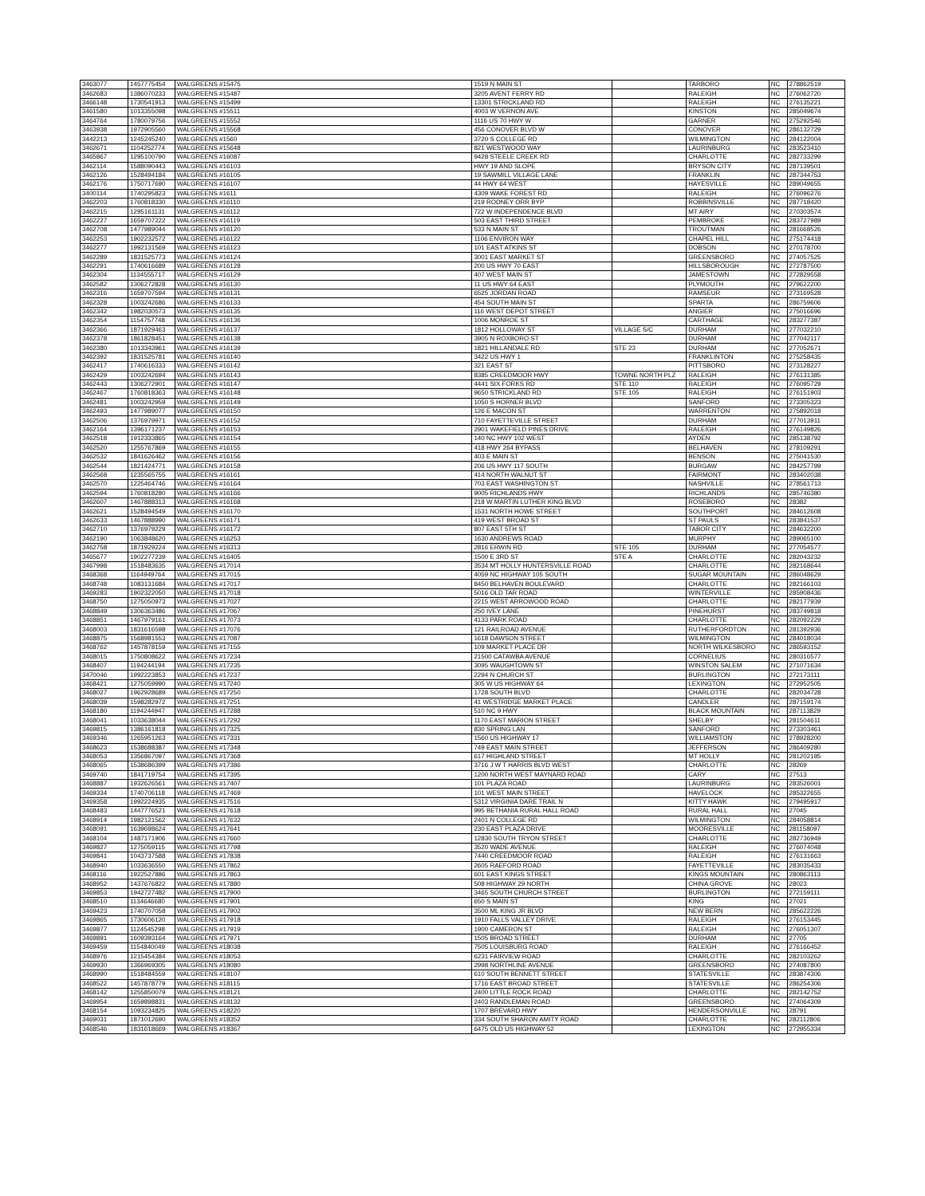| 3463077 | 1457775454 | WALGREENS #15475 | 1519 N MAIN ST | | TARBORO | NC | 278862519 |
| 3462683 | 1386070233 | WALGREENS #15487 | 3205 AVENT FERRY RD | | RALEIGH | NC | 276062720 |
| 3466148 | 1730541913 | WALGREENS #15499 | 13301 STRICKLAND RD | | RALEIGH | NC | 276135221 |
| 3461580 | 1013355098 | WALGREENS #15511 | 4003 W VERNON AVE | | KINSTON | NC | 285049674 |
| 3464764 | 1780079756 | WALGREENS #15552 | 1116 US 70 HWY W | | GARNER | NC | 275292546 |
| 3463938 | 1972905560 | WALGREENS #15568 | 456 CONOVER BLVD W | | CONOVER | NC | 286132729 |
| 3442213 | 1245245240 | WALGREENS #1560 | 3720 S COLLEGE RD | | WILMINGTON | NC | 284122004 |
| 3462671 | 1104252774 | WALGREENS #15648 | 821 WESTWOOD WAY | | LAURINBURG | NC | 283523410 |
| 3465867 | 1295100790 | WALGREENS #16087 | 9428 STEELE CREEK RD | | CHARLOTTE | NC | 282733299 |
| 3462114 | 1588090443 | WALGREENS #16103 | HWY 19 AND SLOPE | | BRYSON CITY | NC | 287139501 |
| 3462126 | 1528494184 | WALGREENS #16105 | 19 SAWMILL VILLAGE LANE | | FRANKLIN | NC | 287344753 |
| 3462176 | 1750717690 | WALGREENS #16107 | 44 HWY 64 WEST | | HAYESVILLE | NC | 289049655 |
| 3400114 | 1740295823 | WALGREENS #1611 | 4309 WAKE FOREST RD | | RALEIGH | NC | 276096276 |
| 3462203 | 1760818330 | WALGREENS #16110 | 219 RODNEY ORR BYP | | ROBBINSVILLE | NC | 287718420 |
| 3462215 | 1295161131 | WALGREENS #16112 | 722 W INDEPENDENCE BLVD | | MT AIRY | NC | 270303574 |
| 3462227 | 1659707222 | WALGREENS #16119 | 503 EAST THIRD STREET | | PEMBROKE | NC | 283727989 |
| 3462708 | 1477989044 | WALGREENS #16120 | 533 N MAIN ST | | TROUTMAN | NC | 281668526 |
| 3462253 | 1902232572 | WALGREENS #16122 | 1106 ENVIRON WAY | | CHAPEL HILL | NC | 275174418 |
| 3462277 | 1992131569 | WALGREENS #16123 | 101 EAST ATKINS ST | | DOBSON | NC | 270178700 |
| 3462289 | 1831525773 | WALGREENS #16124 | 3001 EAST MARKET ST | | GREENSBORO | NC | 274057525 |
| 3462291 | 1740616689 | WALGREENS #16128 | 200 US HWY 70 EAST | | HILLSBOROUGH | NC | 272787500 |
| 3462304 | 1134555717 | WALGREENS #16129 | 407 WEST MAIN ST | | JAMESTOWN | NC | 272829558 |
| 3462582 | 1306272828 | WALGREENS #16130 | 11 US HWY 64 EAST | | PLYMOUTH | NC | 279622200 |
| 3462316 | 1659707594 | WALGREENS #16131 | 6525 JORDAN ROAD | | RAMSEUR | NC | 273169528 |
| 3462328 | 1003242686 | WALGREENS #16133 | 454 SOUTH MAIN ST | | SPARTA | NC | 286759606 |
| 3462342 | 1982030573 | WALGREENS #16135 | 116 WEST DEPOT STREET | | ANGIER | NC | 275016696 |
| 3462354 | 1154757748 | WALGREENS #16136 | 1006 MONROE ST | | CARTHAGE | NC | 283277387 |
| 3462366 | 1871929463 | WALGREENS #16137 | 1812 HOLLOWAY ST | VILLAGE S/C | DURHAM | NC | 277032210 |
| 3462378 | 1861828451 | WALGREENS #16138 | 3905 N ROXBORO ST | | DURHAM | NC | 277042117 |
| 3462380 | 1013343961 | WALGREENS #16139 | 1821 HILLANDALE RD | STE 23 | DURHAM | NC | 277052671 |
| 3462392 | 1831525781 | WALGREENS #16140 | 3422 US HWY 1 | | FRANKLINTON | NC | 275258435 |
| 3462417 | 1740616333 | WALGREENS #16142 | 321 EAST ST | | PITTSBORO | NC | 273128227 |
| 3462429 | 1003242694 | WALGREENS #16143 | 8385 CREEDMOOR HWY | TOWNE NORTH PLZ | RALEIGH | NC | 276131385 |
| 3462443 | 1306272901 | WALGREENS #16147 | 4441 SIX FORKS RD | STE 110 | RALEIGH | NC | 276095729 |
| 3462467 | 1760818363 | WALGREENS #16148 | 9650 STRICKLAND RD | STE 105 | RALEIGH | NC | 276151903 |
| 3462481 | 1003242959 | WALGREENS #16149 | 1050 S HORNER BLVD | | SANFORD | NC | 273305323 |
| 3462493 | 1477989077 | WALGREENS #16150 | 126 E MACON ST | | WARRENTON | NC | 275892018 |
| 3462506 | 1376979971 | WALGREENS #16152 | 710 FAYETTEVILLE STREET | | DURHAM | NC | 277013911 |
| 3462164 | 1396171237 | WALGREENS #16153 | 2901 WAKEFIELD PINES DRIVE | | RALEIGH | NC | 276149826 |
| 3462518 | 1912333865 | WALGREENS #16154 | 140 NC HWY 102 WEST | | AYDEN | NC | 285138792 |
| 3462520 | 1255767869 | WALGREENS #16155 | 418 HWY 264 BYPASS | | BELHAVEN | NC | 278109291 |
| 3462532 | 1841626462 | WALGREENS #16156 | 403 E MAIN ST | | BENSON | NC | 275041530 |
| 3462544 | 1821424771 | WALGREENS #16158 | 206 US HWY 117 SOUTH | | BURGAW | NC | 284257799 |
| 3462568 | 1235565755 | WALGREENS #16161 | 414 NORTH WALNUT ST | | FAIRMONT | NC | 283402038 |
| 3462570 | 1225464746 | WALGREENS #16164 | 703 EAST WASHINGTON ST | | NASHVILLE | NC | 278561713 |
| 3462594 | 1760818280 | WALGREENS #16166 | 9005 RICHLANDS HWY | | RICHLANDS | NC | 285746380 |
| 3462607 | 1467888313 | WALGREENS #16168 | 218 W MARTIN LUTHER KING BLVD | | ROSEBORO | NC | 28382 |
| 3462621 | 1528494549 | WALGREENS #16170 | 1531 NORTH HOWE STREET | | SOUTHPORT | NC | 284612608 |
| 3462633 | 1467888990 | WALGREENS #16171 | 419 WEST BROAD ST | | ST PAULS | NC | 283841537 |
| 3462710 | 1376979229 | WALGREENS #16172 | 807 EAST 5TH ST | | TABOR CITY | NC | 284632200 |
| 3462190 | 1063848620 | WALGREENS #16253 | 1630 ANDREWS ROAD | | MURPHY | NC | 289065100 |
| 3462758 | 1871929224 | WALGREENS #16313 | 2816 ERWIN RD | STE 105 | DURHAM | NC | 277054577 |
| 3465677 | 1902277239 | WALGREENS #16405 | 1500 E 3RD ST | STE A | CHARLOTTE | NC | 282043232 |
| 3467998 | 1518483635 | WALGREENS #17014 | 3534 MT HOLLY HUNTERSVILLE ROAD | | CHARLOTTE | NC | 282168644 |
| 3468368 | 1164949764 | WALGREENS #17015 | 4059 NC HIGHWAY 105 SOUTH | | SUGAR MOUNTAIN | NC | 286048629 |
| 3468748 | 1083131684 | WALGREENS #17017 | 8450 BELHAVEN BOULEVARD | | CHARLOTTE | NC | 282166103 |
| 3469283 | 1902322050 | WALGREENS #17018 | 5016 OLD TAR ROAD | | WINTERVILLE | NC | 285908436 |
| 3468750 | 1275050973 | WALGREENS #17027 | 2215 WEST ARROWOOD ROAD | | CHARLOTTE | NC | 282177939 |
| 3468849 | 1306363486 | WALGREENS #17067 | 250 IVEY LANE | | PINEHURST | NC | 283749818 |
| 3468851 | 1467979161 | WALGREENS #17073 | 4133 PARK ROAD | | CHARLOTTE | NC | 282092229 |
| 3468003 | 1831616598 | WALGREENS #17076 | 121 RAILROAD AVENUE | | RUTHERFORDTON | NC | 281392936 |
| 3468875 | 1568981553 | WALGREENS #17087 | 1618 DAWSON STREET | | WILMINGTON | NC | 284018034 |
| 3468762 | 1457878159 | WALGREENS #17155 | 109 MARKET PLACE DR | | NORTH WILKESBORO | NC | 286593152 |
| 3468015 | 1750808622 | WALGREENS #17234 | 21500 CATAWBA AVENUE | | CORNELIUS | NC | 280316577 |
| 3468407 | 1194244194 | WALGREENS #17235 | 3095 WAUGHTOWN ST | | WINSTON SALEM | NC | 271071634 |
| 3470046 | 1992223853 | WALGREENS #17237 | 2294 N CHURCH ST | | BURLINGTON | NC | 272173111 |
| 3468421 | 1275059990 | WALGREENS #17240 | 305 W US HIGHWAY 64 | | LEXINGTON | NC | 272952505 |
| 3468027 | 1962928689 | WALGREENS #17250 | 1728 SOUTH BLVD | | CHARLOTTE | NC | 282034728 |
| 3468039 | 1598282972 | WALGREENS #17251 | 41 WESTRIDGE MARKET PLACE | | CANDLER | NC | 287159174 |
| 3468180 | 1194244947 | WALGREENS #17288 | 510 NC 9 HWY | | BLACK MOUNTAIN | NC | 287113829 |
| 3468041 | 1033638044 | WALGREENS #17292 | 1170 EAST MARION STREET | | SHELBY | NC | 281504611 |
| 3469815 | 1386161818 | WALGREENS #17325 | 830 SPRING LAN | | SANFORD | NC | 273303461 |
| 3469346 | 1265951263 | WALGREENS #17331 | 1560 US HIGHWAY 17 | | WILLIAMSTON | NC | 278928200 |
| 3468623 | 1538688387 | WALGREENS #17348 | 749 EAST MAIN STREET | | JEFFERSON | NC | 286409280 |
| 3468053 | 1356867097 | WALGREENS #17368 | 617 HIGHLAND STREET | | MT HOLLY | NC | 281202185 |
| 3468065 | 1538686399 | WALGREENS #17386 | 3716 J W T HARRIS BLVD WEST | | CHARLOTTE | NC | 28269 |
| 3469740 | 1841719754 | WALGREENS #17395 | 1200 NORTH WEST MAYNARD ROAD | | CARY | NC | 27513 |
| 3468887 | 1932626561 | WALGREENS #17407 | 101 PLAZA ROAD | | LAURINBURG | NC | 283526001 |
| 3469334 | 1740706118 | WALGREENS #17469 | 101 WEST MAIN STREET | | HAVELOCK | NC | 285322655 |
| 3469358 | 1992224935 | WALGREENS #17516 | 5312 VIRGINIA DARE TRAIL N | | KITTY HAWK | NC | 279495917 |
| 3468483 | 1447776521 | WALGREENS #17618 | 995 BETHANIA RURAL HALL ROAD | | RURAL HALL | NC | 27045 |
| 3468914 | 1982121562 | WALGREENS #17632 | 2401 N COLLEGE RD | | WILMINGTON | NC | 284058814 |
| 3468091 | 1639698624 | WALGREENS #17641 | 230 EAST PLAZA DRIVE | | MOORESVILLE | NC | 281158097 |
| 3468104 | 1487171906 | WALGREENS #17660 | 12830 SOUTH TRYON STREET | | CHARLOTTE | NC | 282736949 |
| 3469827 | 1275059115 | WALGREENS #17798 | 3520 WADE AVENUE | | RALEIGH | NC | 276074048 |
| 3469841 | 1043737588 | WALGREENS #17838 | 7440 CREEDMOOR ROAD | | RALEIGH | NC | 276131663 |
| 3468940 | 1033636550 | WALGREENS #17862 | 2605 RAEFORD ROAD | | FAYETTEVILLE | NC | 283035433 |
| 3468116 | 1922527886 | WALGREENS #17863 | 601 EAST KINGS STREET | | KINGS MOUNTAIN | NC | 280863113 |
| 3468952 | 1437676822 | WALGREENS #17880 | 508 HIGHWAY 29 NORTH | | CHINA GROVE | NC | 28023 |
| 3469853 | 1942727482 | WALGREENS #17900 | 3465 SOUTH CHURCH STREET | | BURLINGTON | NC | 272159111 |
| 3468510 | 1134646680 | WALGREENS #17901 | 650 S MAIN ST | | KING | NC | 27021 |
| 3469423 | 1740707058 | WALGREENS #17902 | 3500 ML KING JR BLVD | | NEW BERN | NC | 285622226 |
| 3469865 | 1730606120 | WALGREENS #17918 | 1910 FALLS VALLEY DRIVE | | RALEIGH | NC | 276153445 |
| 3469877 | 1124545298 | WALGREENS #17919 | 1900 CAMERON ST | | RALEIGH | NC | 276051307 |
| 3469891 | 1609393164 | WALGREENS #17971 | 1505 BROAD STREET | | DURHAM | NC | 27705 |
| 3469459 | 1154840049 | WALGREENS #18038 | 7505 LOUISBURG ROAD | | RALEIGH | NC | 276166452 |
| 3468976 | 1215454384 | WALGREENS #18053 | 6231 FAIRVIEW ROAD | | CHARLOTTE | NC | 282103262 |
| 3469930 | 1366969305 | WALGREENS #18080 | 2998 NORTHLINE AVENUE | | GREENSBORO | NC | 274087800 |
| 3468990 | 1518484559 | WALGREENS #18107 | 610 SOUTH BENNETT STREET | | STATESVILLE | NC | 283874306 |
| 3468522 | 1457878779 | WALGREENS #18115 | 1716 EAST BROAD STREET | | STATESVILLE | NC | 286254306 |
| 3468142 | 1255850079 | WALGREENS #18121 | 2400 LITTLE ROCK ROAD | | CHARLOTTE | NC | 282142752 |
| 3469954 | 1659898831 | WALGREENS #18132 | 2403 RANDLEMAN ROAD | | GREENSBORO | NC | 274064309 |
| 3468154 | 1093234825 | WALGREENS #18220 | 1707 BREVARD HWY | | HENDERSONVILLE | NC | 28791 |
| 3469031 | 1871012690 | WALGREENS #18352 | 334 SOUTH SHARON AMITY ROAD | | CHARLOTTE | NC | 282112806 |
| 3468546 | 1831618669 | WALGREENS #18367 | 6475 OLD US HIGHWAY 52 | | LEXINGTON | NC | 272955334 |